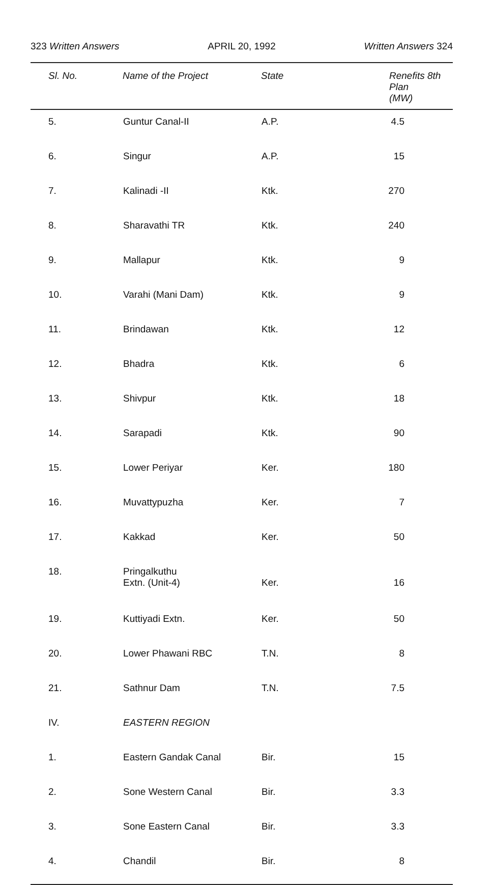323 Written Answers APRIL 20, 1992 Written Answers 324
| Sl. No. | Name of the Project | State | Renefits 8th Plan (MW) |
| --- | --- | --- | --- |
| 5. | Guntur Canal-II | A.P. | 4.5 |
| 6. | Singur | A.P. | 15 |
| 7. | Kalinadi -II | Ktk. | 270 |
| 8. | Sharavathi TR | Ktk. | 240 |
| 9. | Mallapur | Ktk. | 9 |
| 10. | Varahi (Mani Dam) | Ktk. | 9 |
| 11. | Brindawan | Ktk. | 12 |
| 12. | Bhadra | Ktk. | 6 |
| 13. | Shivpur | Ktk. | 18 |
| 14. | Sarapadi | Ktk. | 90 |
| 15. | Lower Periyar | Ker. | 180 |
| 16. | Muvattypuzha | Ker. | 7 |
| 17. | Kakkad | Ker. | 50 |
| 18. | Pringalkuthu Extn. (Unit-4) | Ker. | 16 |
| 19. | Kuttiyadi Extn. | Ker. | 50 |
| 20. | Lower Phawani RBC | T.N. | 8 |
| 21. | Sathnur Dam | T.N. | 7.5 |
| IV. | EASTERN REGION | | |
| 1. | Eastern Gandak Canal | Bir. | 15 |
| 2. | Sone Western Canal | Bir. | 3.3 |
| 3. | Sone Eastern Canal | Bir. | 3.3 |
| 4. | Chandil | Bir. | 8 |